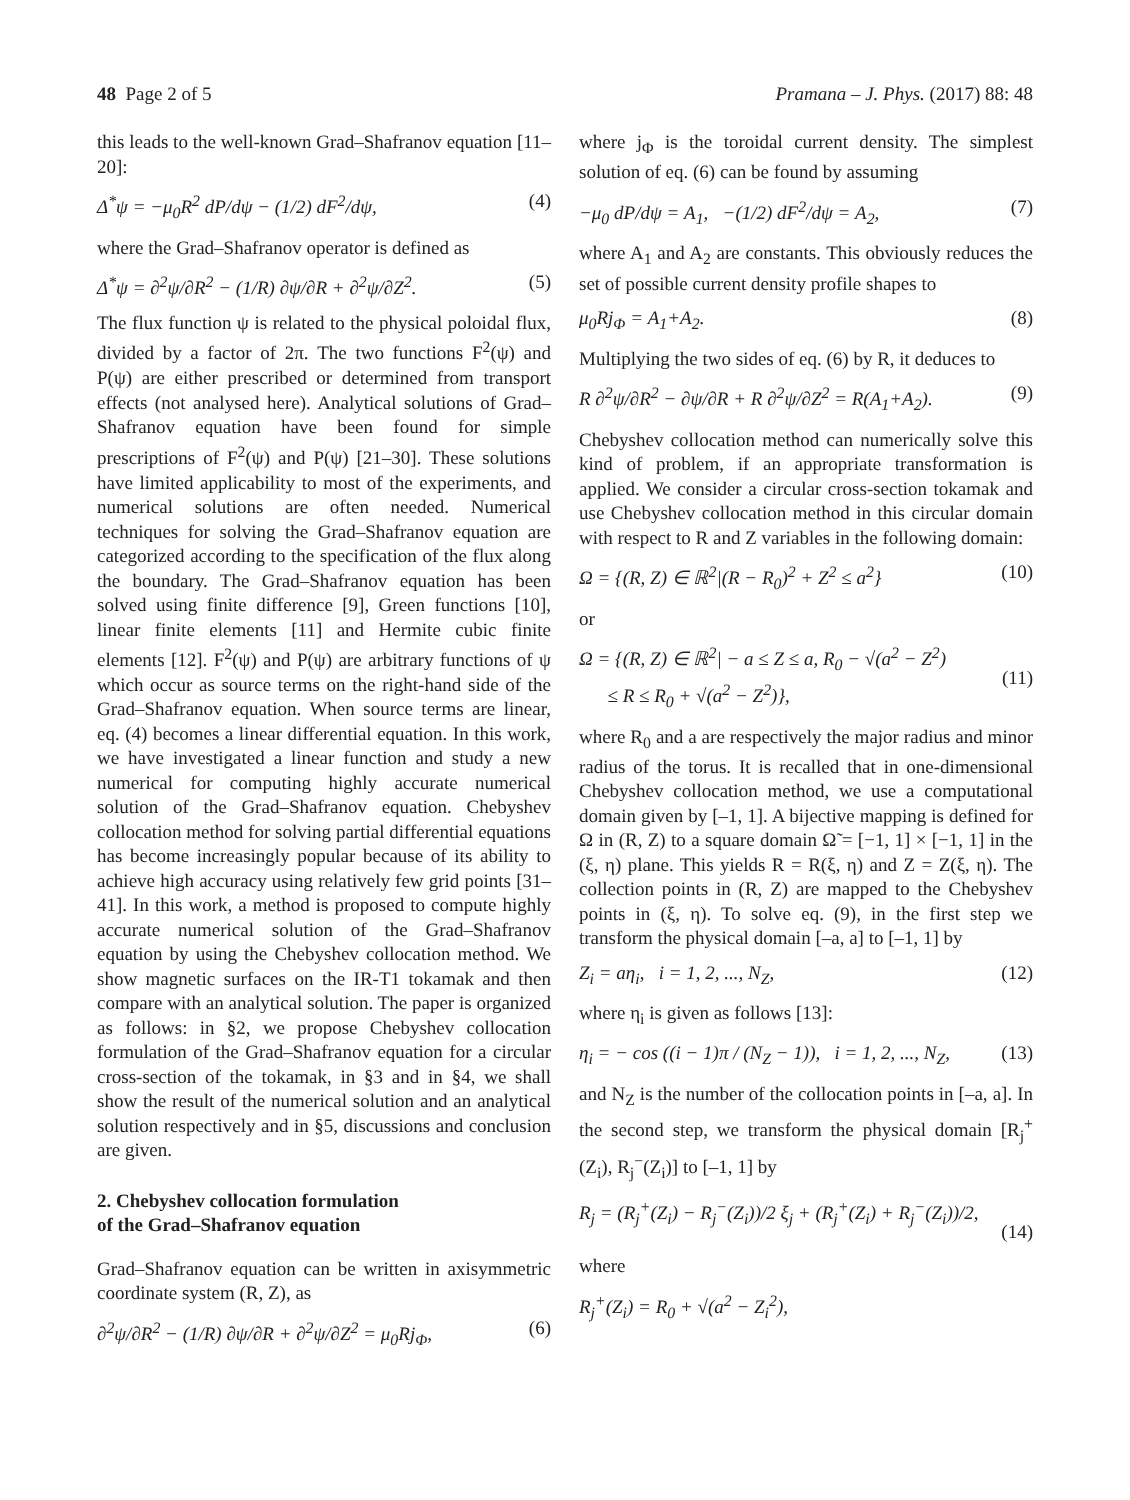48 Page 2 of 5 Pramana – J. Phys. (2017) 88: 48
this leads to the well-known Grad–Shafranov equation [11–20]:
Δ<sup>*</sup>ψ = −μ<sub>0</sub>R<sup>2</sup> dP/dψ − (1/2) dF<sup>2</sup>/dψ, (4)
where the Grad–Shafranov operator is defined as
Δ<sup>*</sup>ψ = ∂<sup>2</sup>ψ/∂R<sup>2</sup> − (1/R) ∂ψ/∂R + ∂<sup>2</sup>ψ/∂Z<sup>2</sup>. (5)
The flux function ψ is related to the physical poloidal flux, divided by a factor of 2π. The two functions F<sup>2</sup>(ψ) and P(ψ) are either prescribed or determined from transport effects (not analysed here). Analytical solutions of Grad–Shafranov equation have been found for simple prescriptions of F<sup>2</sup>(ψ) and P(ψ) [21–30]. These solutions have limited applicability to most of the experiments, and numerical solutions are often needed. Numerical techniques for solving the Grad–Shafranov equation are categorized according to the specification of the flux along the boundary. The Grad–Shafranov equation has been solved using finite difference [9], Green functions [10], linear finite elements [11] and Hermite cubic finite elements [12]. F<sup>2</sup>(ψ) and P(ψ) are arbitrary functions of ψ which occur as source terms on the right-hand side of the Grad–Shafranov equation. When source terms are linear, eq. (4) becomes a linear differential equation. In this work, we have investigated a linear function and study a new numerical for computing highly accurate numerical solution of the Grad–Shafranov equation. Chebyshev collocation method for solving partial differential equations has become increasingly popular because of its ability to achieve high accuracy using relatively few grid points [31–41]. In this work, a method is proposed to compute highly accurate numerical solution of the Grad–Shafranov equation by using the Chebyshev collocation method. We show magnetic surfaces on the IR-T1 tokamak and then compare with an analytical solution. The paper is organized as follows: in §2, we propose Chebyshev collocation formulation of the Grad–Shafranov equation for a circular cross-section of the tokamak, in §3 and in §4, we shall show the result of the numerical solution and an analytical solution respectively and in §5, discussions and conclusion are given.
2. Chebyshev collocation formulation
of the Grad–Shafranov equation
Grad–Shafranov equation can be written in axisymmetric coordinate system (R, Z), as
∂<sup>2</sup>ψ/∂R<sup>2</sup> − (1/R) ∂ψ/∂R + ∂<sup>2</sup>ψ/∂Z<sup>2</sup> = μ<sub>0</sub>Rj<sub>Φ</sub>, (6)
where j<sub>Φ</sub> is the toroidal current density. The simplest solution of eq. (6) can be found by assuming
−μ<sub>0</sub> dP/dψ = A<sub>1</sub>, −(1/2) dF<sup>2</sup>/dψ = A<sub>2</sub>, (7)
where A<sub>1</sub> and A<sub>2</sub> are constants. This obviously reduces the set of possible current density profile shapes to
μ<sub>0</sub>Rj<sub>Φ</sub> = A<sub>1</sub>+A<sub>2</sub>. (8)
Multiplying the two sides of eq. (6) by R, it deduces to
R ∂<sup>2</sup>ψ/∂R<sup>2</sup> − ∂ψ/∂R + R ∂<sup>2</sup>ψ/∂Z<sup>2</sup> = R(A<sub>1</sub>+A<sub>2</sub>). (9)
Chebyshev collocation method can numerically solve this kind of problem, if an appropriate transformation is applied. We consider a circular cross-section tokamak and use Chebyshev collocation method in this circular domain with respect to R and Z variables in the following domain:
Ω = {(R, Z) ∈ ℝ<sup>2</sup>|(R − R<sub>0</sub>)<sup>2</sup> + Z<sup>2</sup> ≤ a<sup>2</sup>} (10)
or
Ω = {(R, Z) ∈ ℝ<sup>2</sup>| − a ≤ Z ≤ a, R<sub>0</sub> − √(a<sup>2</sup> − Z<sup>2</sup>)
≤ R ≤ R<sub>0</sub> + √(a<sup>2</sup> − Z<sup>2</sup>)},
(11)
where R<sub>0</sub> and a are respectively the major radius and minor radius of the torus. It is recalled that in one-dimensional Chebyshev collocation method, we use a computational domain given by [–1, 1]. A bijective mapping is defined for Ω in (R, Z) to a square domain Ω̃ = [−1, 1] × [−1, 1] in the (ξ, η) plane. This yields R = R(ξ, η) and Z = Z(ξ, η). The collection points in (R, Z) are mapped to the Chebyshev points in (ξ, η). To solve eq. (9), in the first step we transform the physical domain [–a, a] to [–1, 1] by
Z<sub>i</sub> = aη<sub>i</sub>, i = 1, 2, ..., N<sub>Z</sub>, (12)
where η<sub>i</sub> is given as follows [13]:
η<sub>i</sub> = − cos ((i − 1)π / (N<sub>Z</sub> − 1)), i = 1, 2, ..., N<sub>Z</sub>, (13)
and N<sub>Z</sub> is the number of the collocation points in [–a, a]. In the second step, we transform the physical domain [R<sub>j</sub><sup>+</sup>(Z<sub>i</sub>), R<sub>j</sub><sup>−</sup>(Z<sub>i</sub>)] to [–1, 1] by
R<sub>j</sub> = (R<sub>j</sub><sup>+</sup>(Z<sub>i</sub>) − R<sub>j</sub><sup>−</sup>(Z<sub>i</sub>))/2 ξ<sub>j</sub> + (R<sub>j</sub><sup>+</sup>(Z<sub>i</sub>) + R<sub>j</sub><sup>−</sup>(Z<sub>i</sub>))/2,
(14)
where
R<sub>j</sub><sup>+</sup>(Z<sub>i</sub>) = R<sub>0</sub> + √(a<sup>2</sup> − Z<sub>i</sub><sup>2</sup>),